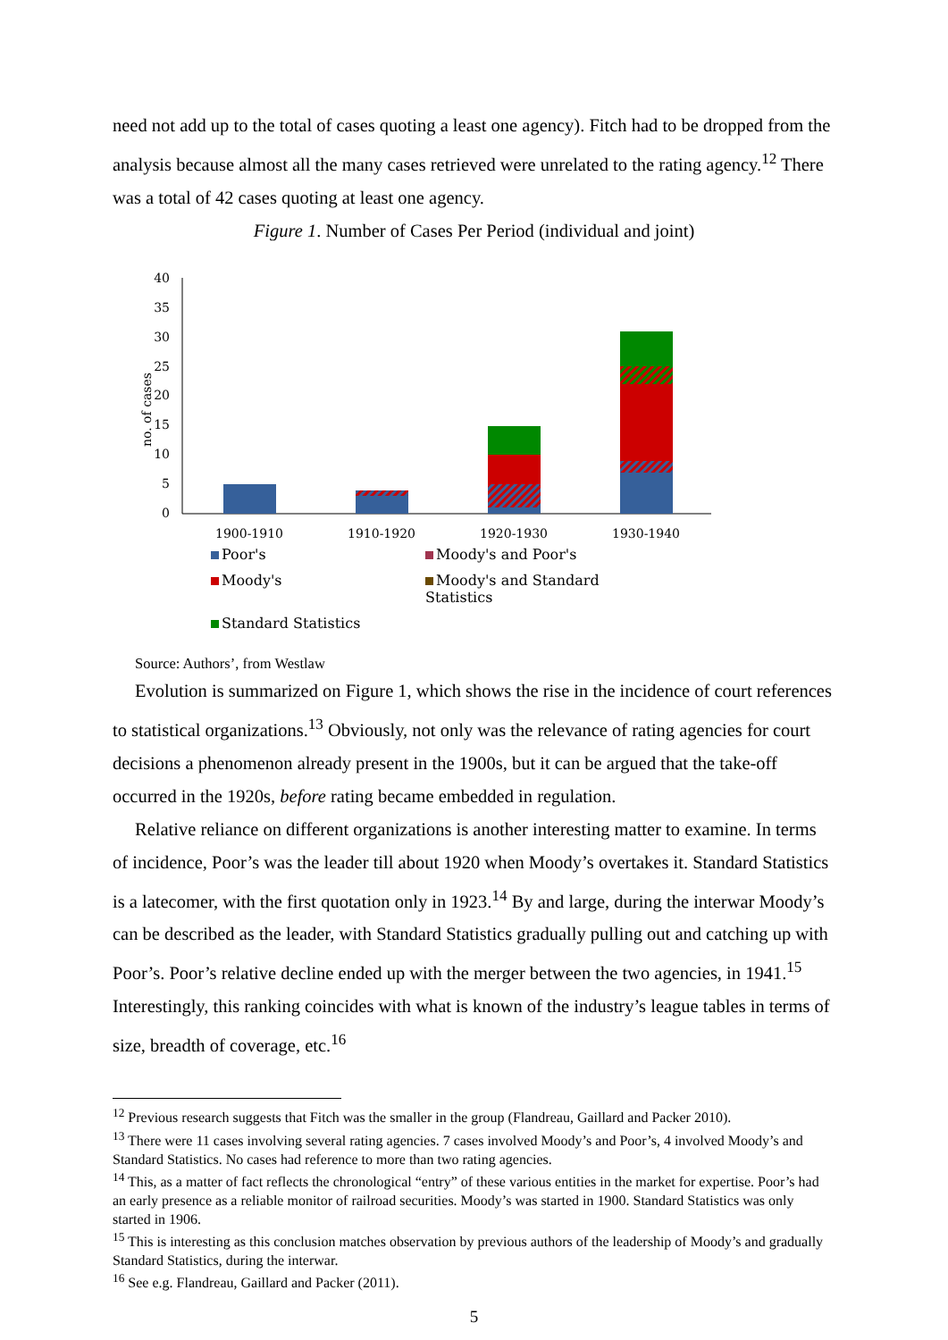need not add up to the total of cases quoting a least one agency). Fitch had to be dropped from the analysis because almost all the many cases retrieved were unrelated to the rating agency.<sup>12</sup> There was a total of 42 cases quoting at least one agency.
Figure 1. Number of Cases Per Period (individual and joint)
no. of cases
40
35
30
25
20
15
10
5
0
1900-1910
1910-1920
1920-1930
1930-1940
Poor's
Moody's and Poor's
Moody's
Moody's and Standard Statistics
Standard Statistics
Source: Authors’, from Westlaw
Evolution is summarized on Figure 1, which shows the rise in the incidence of court references to statistical organizations.<sup>13</sup> Obviously, not only was the relevance of rating agencies for court decisions a phenomenon already present in the 1900s, but it can be argued that the take-off occurred in the 1920s, before rating became embedded in regulation.
Relative reliance on different organizations is another interesting matter to examine. In terms of incidence, Poor’s was the leader till about 1920 when Moody’s overtakes it. Standard Statistics is a latecomer, with the first quotation only in 1923.<sup>14</sup> By and large, during the interwar Moody’s can be described as the leader, with Standard Statistics gradually pulling out and catching up with Poor’s. Poor’s relative decline ended up with the merger between the two agencies, in 1941.<sup>15</sup> Interestingly, this ranking coincides with what is known of the industry’s league tables in terms of size, breadth of coverage, etc.<sup>16</sup>
<sup>12</sup> Previous research suggests that Fitch was the smaller in the group (Flandreau, Gaillard and Packer 2010).
<sup>13</sup> There were 11 cases involving several rating agencies. 7 cases involved Moody’s and Poor’s, 4 involved Moody’s and Standard Statistics. No cases had reference to more than two rating agencies.
<sup>14</sup> This, as a matter of fact reflects the chronological “entry” of these various entities in the market for expertise. Poor’s had an early presence as a reliable monitor of railroad securities. Moody’s was started in 1900. Standard Statistics was only started in 1906.
<sup>15</sup> This is interesting as this conclusion matches observation by previous authors of the leadership of Moody’s and gradually Standard Statistics, during the interwar.
<sup>16</sup> See e.g. Flandreau, Gaillard and Packer (2011).
5